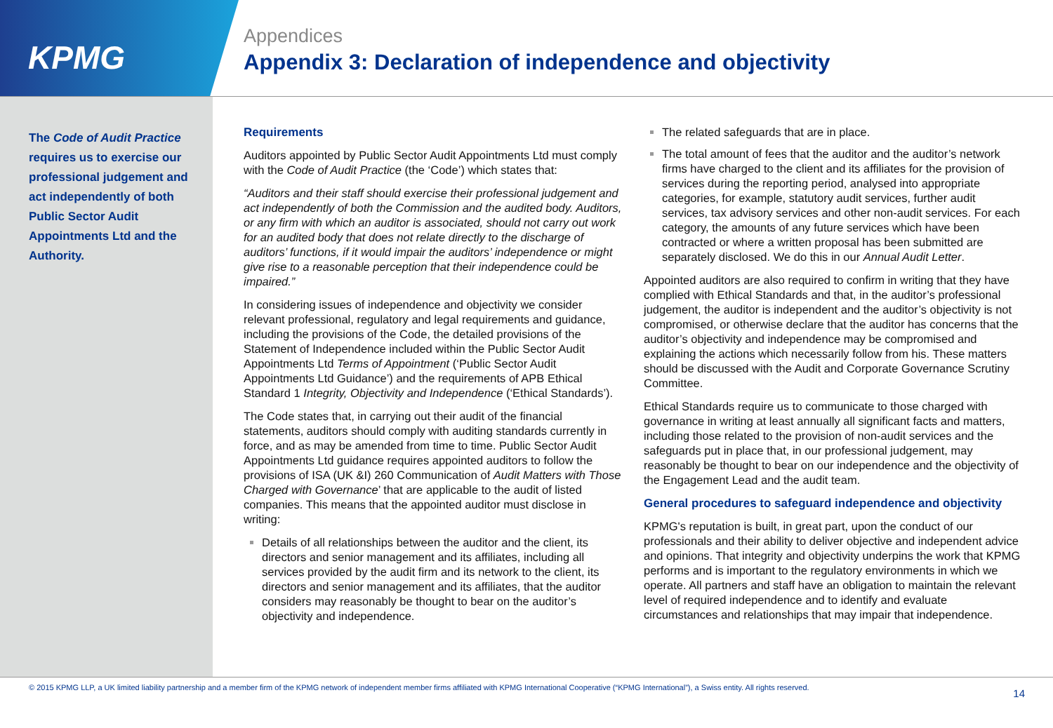KPMG
Appendices
Appendix 3: Declaration of independence and objectivity
The Code of Audit Practice requires us to exercise our professional judgement and act independently of both Public Sector Audit Appointments Ltd and the Authority.
Requirements
Auditors appointed by Public Sector Audit Appointments Ltd must comply with the Code of Audit Practice (the ‘Code’) which states that:
“Auditors and their staff should exercise their professional judgement and act independently of both the Commission and the audited body. Auditors, or any firm with which an auditor is associated, should not carry out work for an audited body that does not relate directly to the discharge of auditors’ functions, if it would impair the auditors’ independence or might give rise to a reasonable perception that their independence could be impaired.”
In considering issues of independence and objectivity we consider relevant professional, regulatory and legal requirements and guidance, including the provisions of the Code, the detailed provisions of the Statement of Independence included within the Public Sector Audit Appointments Ltd Terms of Appointment (‘Public Sector Audit Appointments Ltd Guidance’) and the requirements of APB Ethical Standard 1 Integrity, Objectivity and Independence (‘Ethical Standards’).
The Code states that, in carrying out their audit of the financial statements, auditors should comply with auditing standards currently in force, and as may be amended from time to time. Public Sector Audit Appointments Ltd guidance requires appointed auditors to follow the provisions of ISA (UK &I) 260 Communication of Audit Matters with Those Charged with Governance’ that are applicable to the audit of listed companies. This means that the appointed auditor must disclose in writing:
Details of all relationships between the auditor and the client, its directors and senior management and its affiliates, including all services provided by the audit firm and its network to the client, its directors and senior management and its affiliates, that the auditor considers may reasonably be thought to bear on the auditor’s objectivity and independence.
The related safeguards that are in place.
The total amount of fees that the auditor and the auditor’s network firms have charged to the client and its affiliates for the provision of services during the reporting period, analysed into appropriate categories, for example, statutory audit services, further audit services, tax advisory services and other non-audit services. For each category, the amounts of any future services which have been contracted or where a written proposal has been submitted are separately disclosed. We do this in our Annual Audit Letter.
Appointed auditors are also required to confirm in writing that they have complied with Ethical Standards and that, in the auditor’s professional judgement, the auditor is independent and the auditor’s objectivity is not compromised, or otherwise declare that the auditor has concerns that the auditor’s objectivity and independence may be compromised and explaining the actions which necessarily follow from his. These matters should be discussed with the Audit and Corporate Governance Scrutiny Committee.
Ethical Standards require us to communicate to those charged with governance in writing at least annually all significant facts and matters, including those related to the provision of non-audit services and the safeguards put in place that, in our professional judgement, may reasonably be thought to bear on our independence and the objectivity of the Engagement Lead and the audit team.
General procedures to safeguard independence and objectivity
KPMG's reputation is built, in great part, upon the conduct of our professionals and their ability to deliver objective and independent advice and opinions. That integrity and objectivity underpins the work that KPMG performs and is important to the regulatory environments in which we operate. All partners and staff have an obligation to maintain the relevant level of required independence and to identify and evaluate circumstances and relationships that may impair that independence.
© 2015 KPMG LLP, a UK limited liability partnership and a member firm of the KPMG network of independent member firms affiliated with KPMG International Cooperative (“KPMG International”), a Swiss entity. All rights reserved. 14